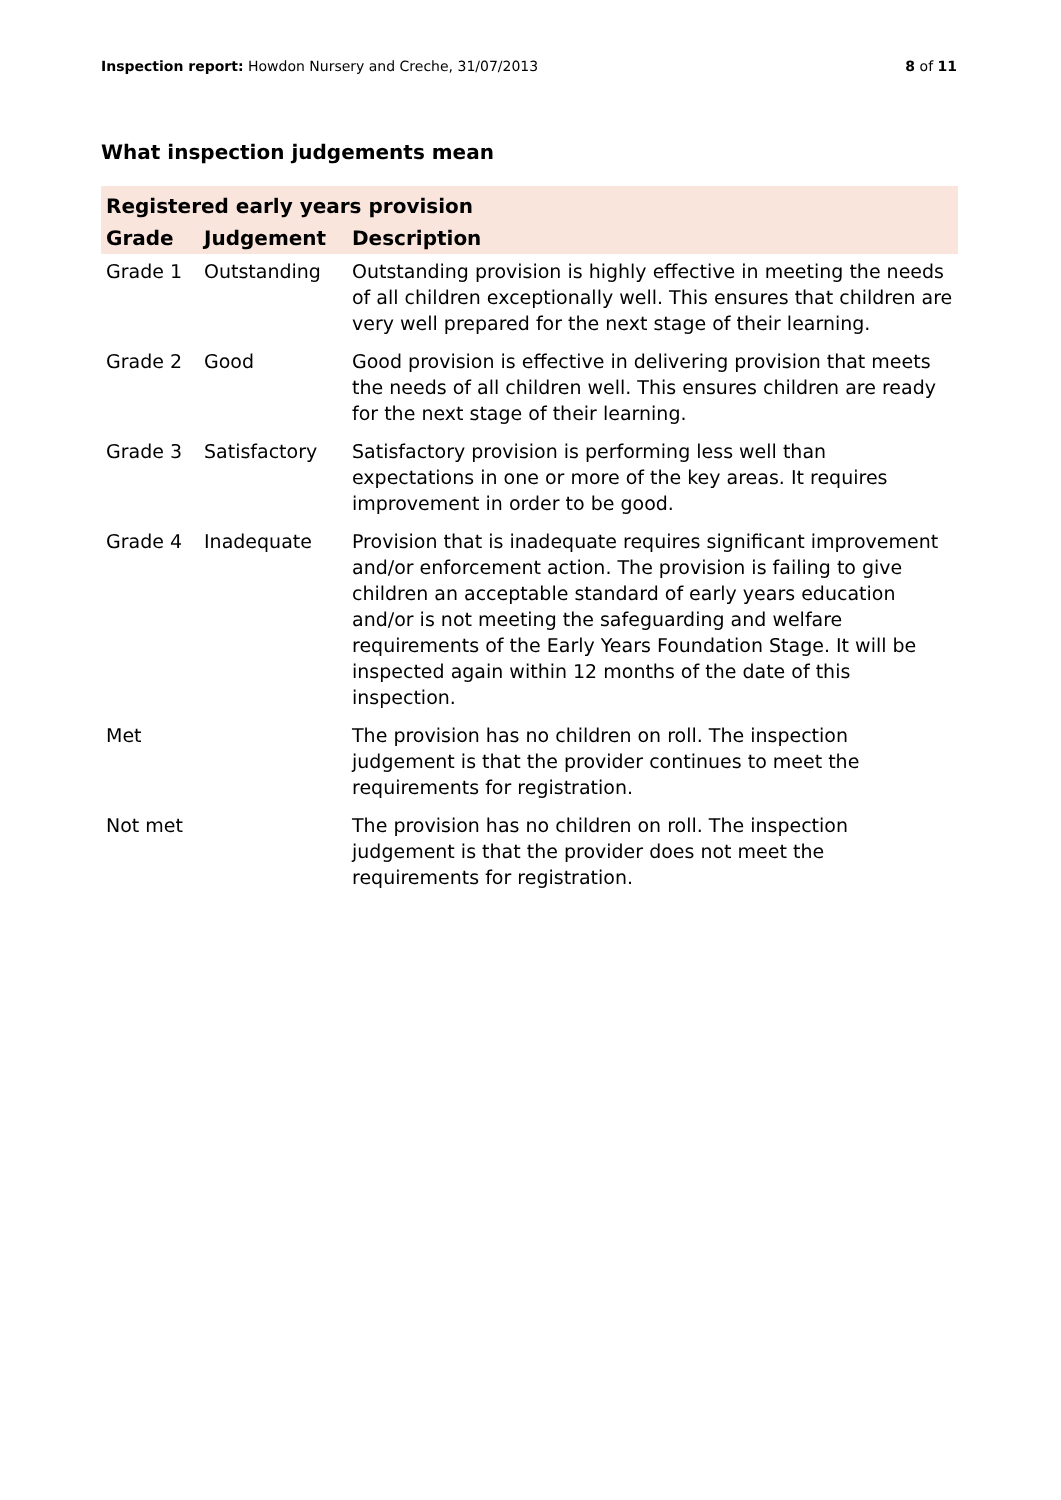Inspection report: Howdon Nursery and Creche, 31/07/2013 8 of 11
What inspection judgements mean
| Registered early years provision | | |
| --- | --- | --- |
| Grade | Judgement | Description |
| Grade 1 | Outstanding | Outstanding provision is highly effective in meeting the needs of all children exceptionally well. This ensures that children are very well prepared for the next stage of their learning. |
| Grade 2 | Good | Good provision is effective in delivering provision that meets the needs of all children well. This ensures children are ready for the next stage of their learning. |
| Grade 3 | Satisfactory | Satisfactory provision is performing less well than expectations in one or more of the key areas. It requires improvement in order to be good. |
| Grade 4 | Inadequate | Provision that is inadequate requires significant improvement and/or enforcement action. The provision is failing to give children an acceptable standard of early years education and/or is not meeting the safeguarding and welfare requirements of the Early Years Foundation Stage. It will be inspected again within 12 months of the date of this inspection. |
| Met | | The provision has no children on roll. The inspection judgement is that the provider continues to meet the requirements for registration. |
| Not met | | The provision has no children on roll. The inspection judgement is that the provider does not meet the requirements for registration. |